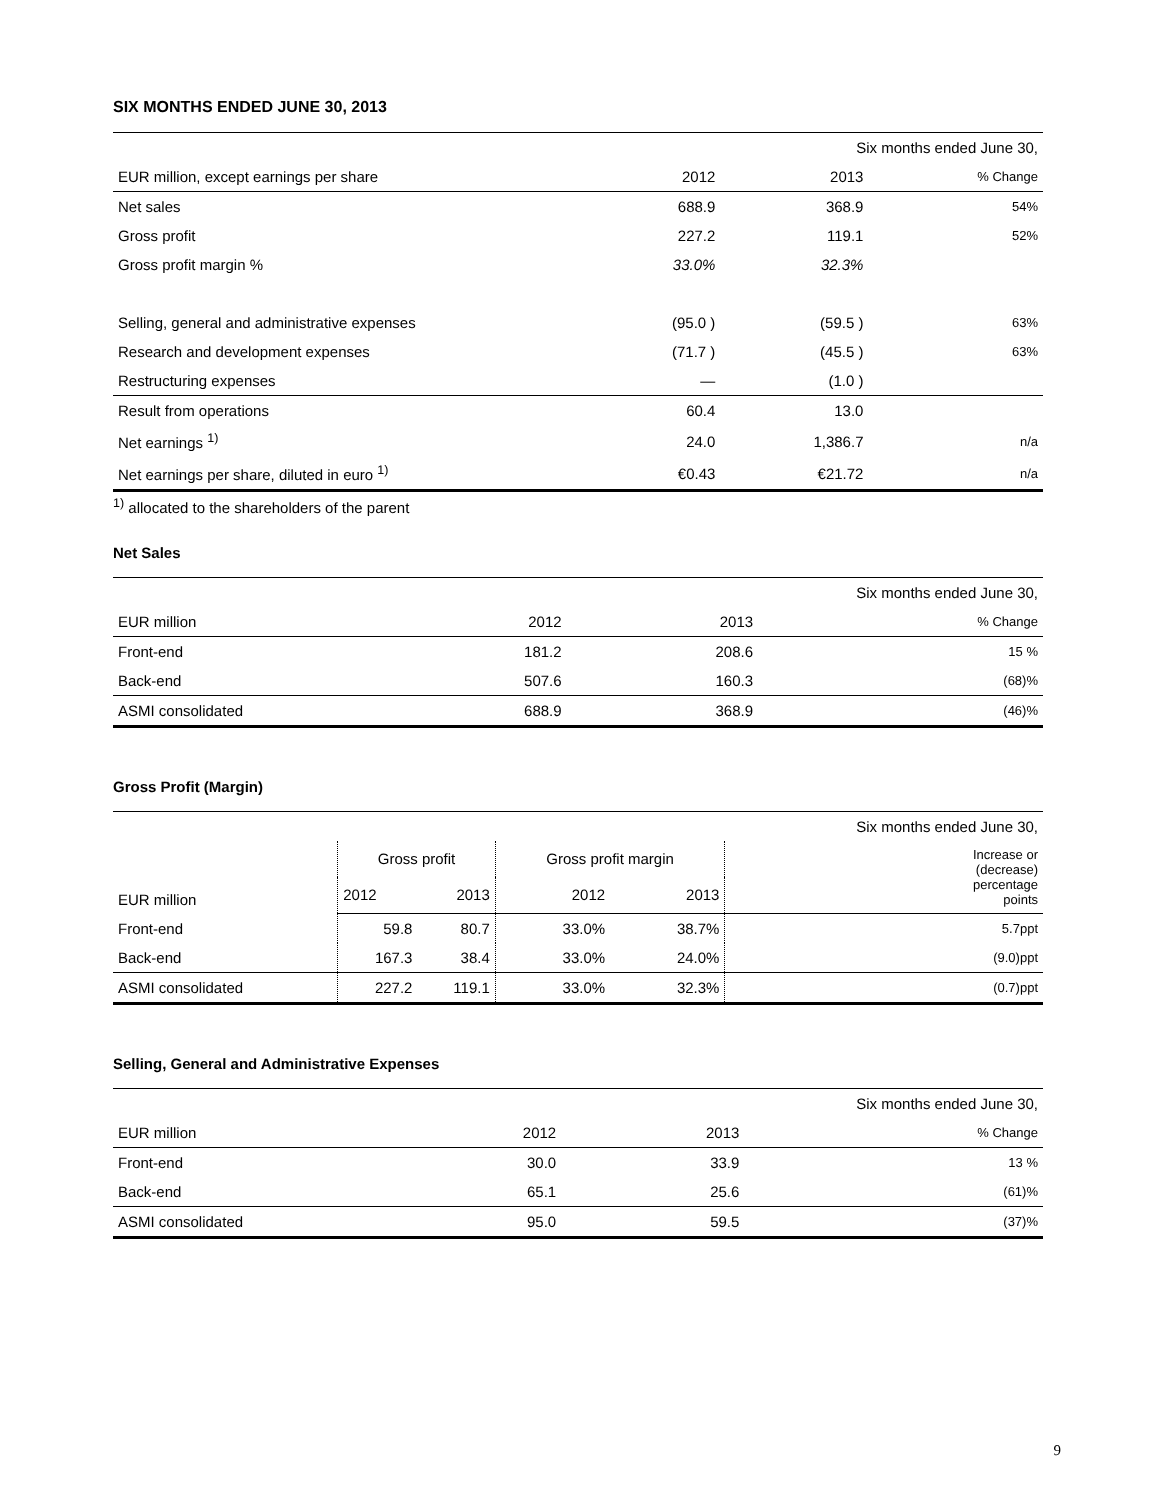SIX MONTHS ENDED JUNE 30, 2013
| | | Six months ended June 30, | |
| EUR million, except earnings per share | 2012 | 2013 | % Change |
| Net sales | 688.9 | 368.9 | 54% |
| Gross profit | 227.2 | 119.1 | 52% |
| Gross profit margin % | 33.0% | 32.3% | |
| Selling, general and administrative expenses | (95.0 ) | (59.5 ) | 63% |
| Research and development expenses | (71.7 ) | (45.5 ) | 63% |
| Restructuring expenses | — | (1.0 ) | |
| Result from operations | 60.4 | 13.0 | |
| Net earnings <sup>1)</sup> | 24.0 | 1,386.7 | n/a |
| Net earnings per share, diluted in euro <sup>1)</sup> | €0.43 | €21.72 | n/a |
<sup>1)</sup> allocated to the shareholders of the parent
Net Sales
| | | Six months ended June 30, | |
| EUR million | 2012 | 2013 | % Change |
| Front-end | 181.2 | 208.6 | 15 % |
| Back-end | 507.6 | 160.3 | (68)% |
| ASMI consolidated | 688.9 | 368.9 | (46)% |
Gross Profit (Margin)
| | | | | | Six months ended June 30, |
| EUR million | Gross profit | | Gross profit margin | | Increase or (decrease) percentage points |
| | 2012 | 2013 | 2012 | 2013 | |
| Front-end | 59.8 | 80.7 | 33.0% | 38.7% | 5.7ppt |
| Back-end | 167.3 | 38.4 | 33.0% | 24.0% | (9.0)ppt |
| ASMI consolidated | 227.2 | 119.1 | 33.0% | 32.3% | (0.7)ppt |
Selling, General and Administrative Expenses
| | | Six months ended June 30, | |
| EUR million | 2012 | 2013 | % Change |
| Front-end | 30.0 | 33.9 | 13 % |
| Back-end | 65.1 | 25.6 | (61)% |
| ASMI consolidated | 95.0 | 59.5 | (37)% |
9